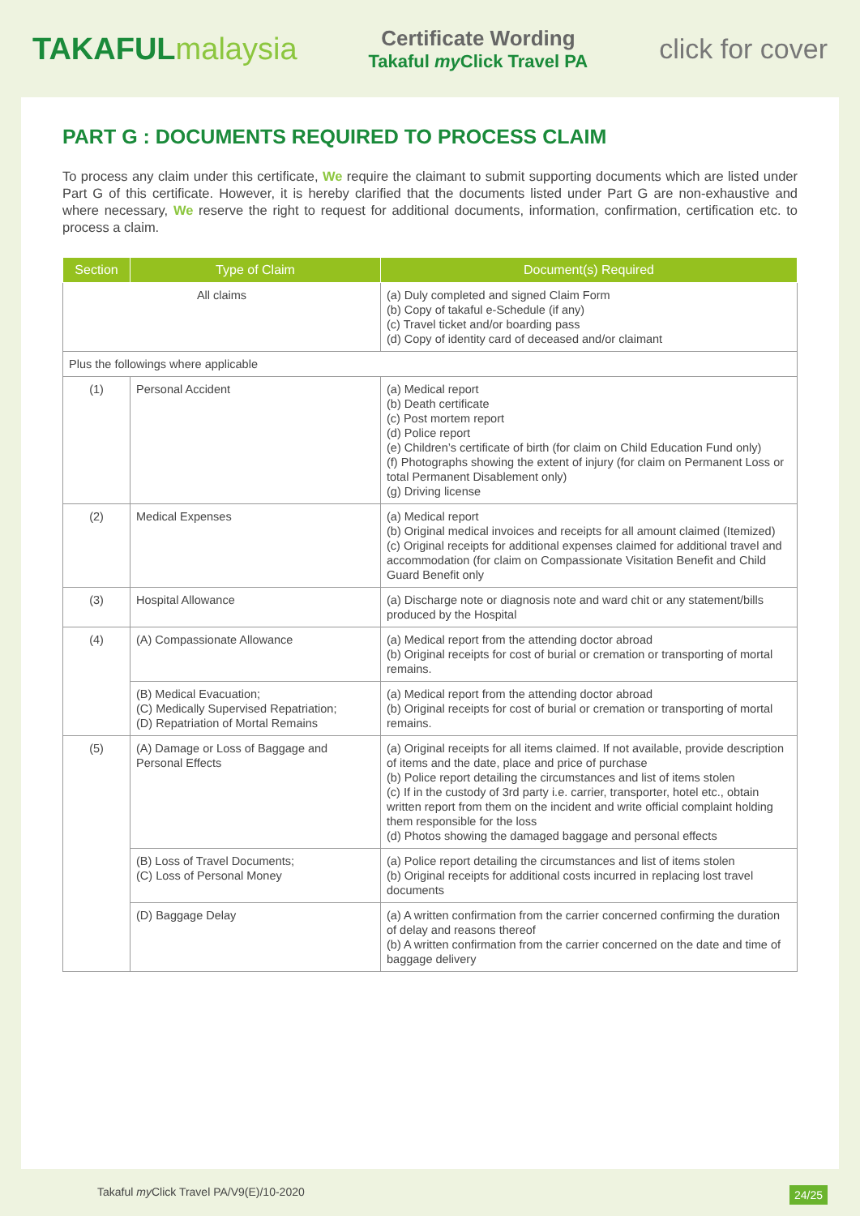TAKAFULmalaysia
Certificate Wording
Takaful my Click Travel PA
click for cover
PART G : DOCUMENTS REQUIRED TO PROCESS CLAIM
To process any claim under this certificate, We require the claimant to submit supporting documents which are listed under Part G of this certificate. However, it is hereby clarified that the documents listed under Part G are non-exhaustive and where necessary, We reserve the right to request for additional documents, information, confirmation, certification etc. to process a claim.
| Section | Type of Claim | Document(s) Required |
| --- | --- | --- |
| All claims | | (a) Duly completed and signed Claim Form (b) Copy of takaful e-Schedule (if any) (c) Travel ticket and/or boarding pass (d) Copy of identity card of deceased and/or claimant |
| Plus the followings where applicable | | |
| (1) | Personal Accident | (a) Medical report (b) Death certificate (c) Post mortem report (d) Police report (e) Children’s certificate of birth (for claim on Child Education Fund only) (f) Photographs showing the extent of injury (for claim on Permanent Loss or total Permanent Disablement only) (g) Driving license |
| (2) | Medical Expenses | (a) Medical report (b) Original medical invoices and receipts for all amount claimed (Itemized) (c) Original receipts for additional expenses claimed for additional travel and accommodation (for claim on Compassionate Visitation Benefit and Child Guard Benefit only |
| (3) | Hospital Allowance | (a) Discharge note or diagnosis note and ward chit or any statement/bills produced by the Hospital |
| (4) | (A) Compassionate Allowance | (a) Medical report from the attending doctor abroad (b) Original receipts for cost of burial or cremation or transporting of mortal remains. |
| | (B) Medical Evacuation; (C) Medically Supervised Repatriation; (D) Repatriation of Mortal Remains | (a) Medical report from the attending doctor abroad (b) Original receipts for cost of burial or cremation or transporting of mortal remains. |
| (5) | (A) Damage or Loss of Baggage and Personal Effects | (a) Original receipts for all items claimed. If not available, provide description of items and the date, place and price of purchase (b) Police report detailing the circumstances and list of items stolen (c) If in the custody of 3rd party i.e. carrier, transporter, hotel etc., obtain written report from them on the incident and write official complaint holding them responsible for the loss (d) Photos showing the damaged baggage and personal effects |
| | (B) Loss of Travel Documents; (C) Loss of Personal Money | (a) Police report detailing the circumstances and list of items stolen (b) Original receipts for additional costs incurred in replacing lost travel documents |
| | (D) Baggage Delay | (a) A written confirmation from the carrier concerned confirming the duration of delay and reasons thereof (b) A written confirmation from the carrier concerned on the date and time of baggage delivery |
Takaful my Click Travel PA/V9(E)/10-2020 24/25